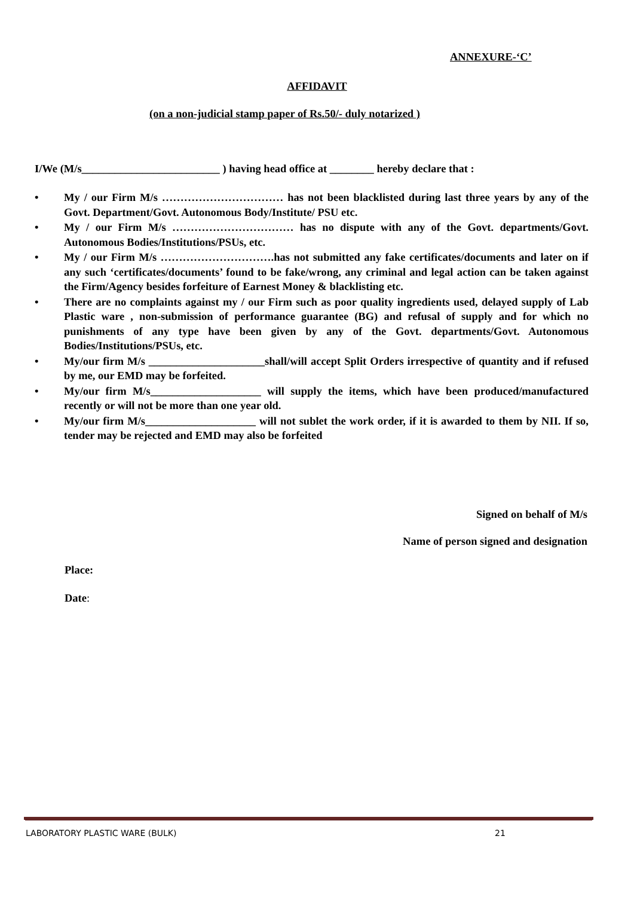ANNEXURE-‘C’
AFFIDAVIT
(on a non-judicial stamp paper of Rs.50/- duly notarized )
I/We (M/s_________________________ ) having head office at ________ hereby declare that :
• My / our Firm M/s …………………………… has not been blacklisted during last three years by any of the Govt. Department/Govt. Autonomous Body/Institute/ PSU etc.
• My / our Firm M/s …………………………… has no dispute with any of the Govt. departments/Govt. Autonomous Bodies/Institutions/PSUs, etc.
• My / our Firm M/s ………………………….has not submitted any fake certificates/documents and later on if any such ‘certificates/documents’ found to be fake/wrong, any criminal and legal action can be taken against the Firm/Agency besides forfeiture of Earnest Money & blacklisting etc.
• There are no complaints against my / our Firm such as poor quality ingredients used, delayed supply of Lab Plastic ware , non-submission of performance guarantee (BG) and refusal of supply and for which no punishments of any type have been given by any of the Govt. departments/Govt. Autonomous Bodies/Institutions/PSUs, etc.
• My/our firm M/s _____________________shall/will accept Split Orders irrespective of quantity and if refused by me, our EMD may be forfeited.
• My/our firm M/s____________________ will supply the items, which have been produced/manufactured recently or will not be more than one year old.
• My/our firm M/s____________________ will not sublet the work order, if it is awarded to them by NII. If so, tender may be rejected and EMD may also be forfeited
Signed on behalf of M/s
Name of person signed and designation
Place:
Date:
LABORATORY PLASTIC WARE (BULK) 21